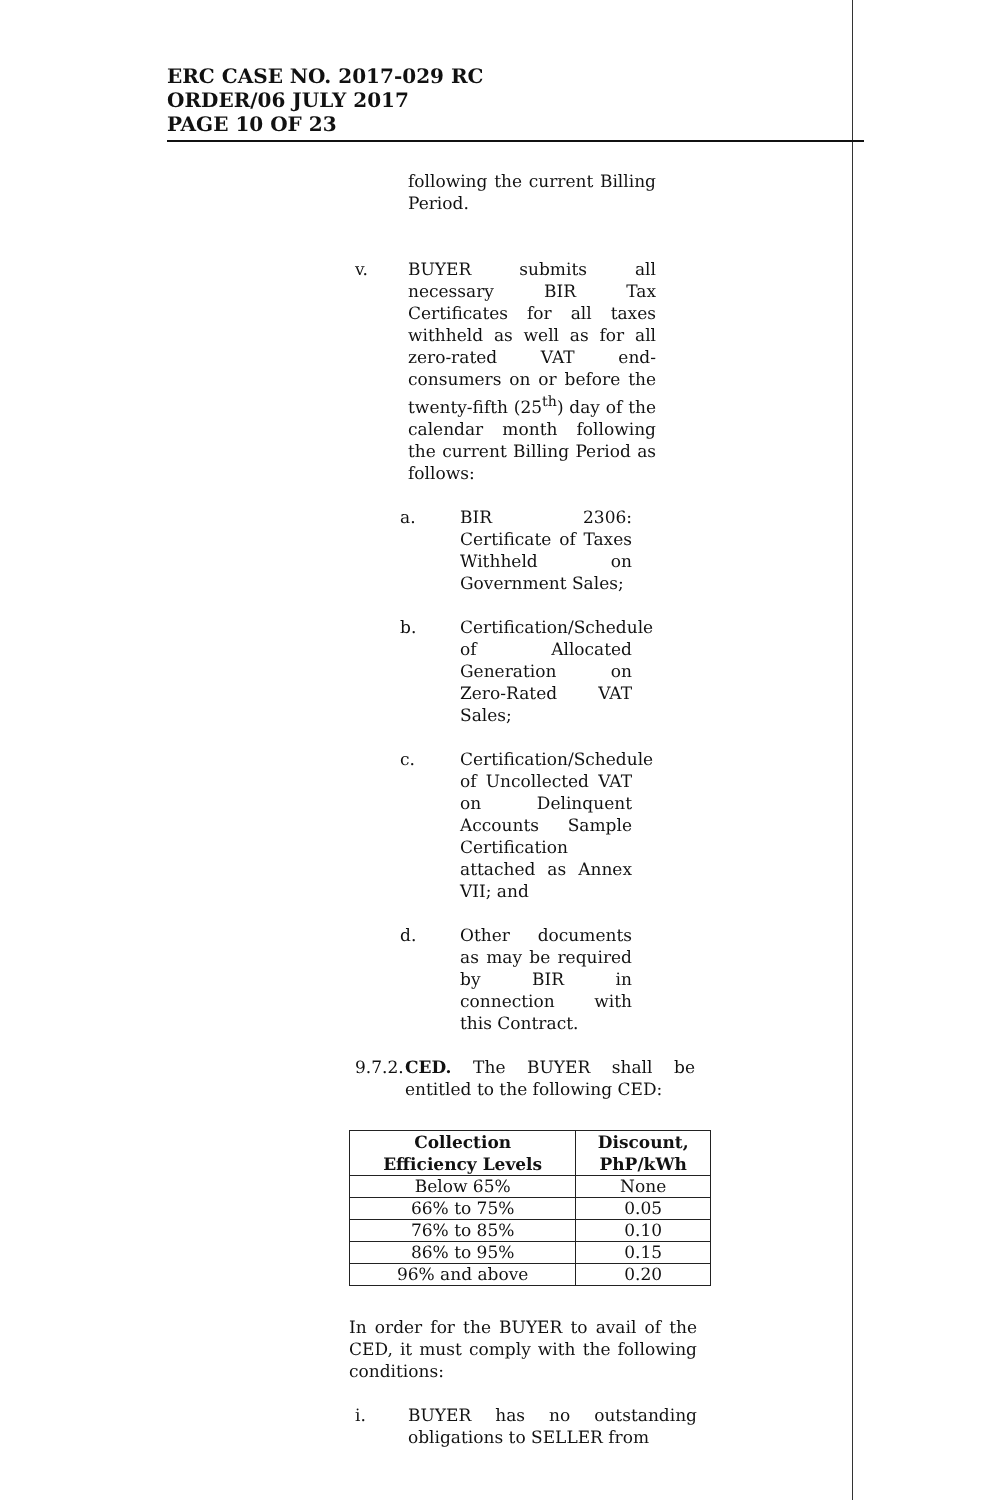ERC CASE NO. 2017-029 RC
ORDER/06 JULY 2017
PAGE 10 OF 23
following the current Billing Period.
v. BUYER submits all necessary BIR Tax Certificates for all taxes withheld as well as for all zero-rated VAT end-consumers on or before the twenty-fifth (25<sup>th</sup>) day of the calendar month following the current Billing Period as follows:
a. BIR 2306: Certificate of Taxes Withheld on Government Sales;
b. Certification/Schedule of Allocated Generation on Zero-Rated VAT Sales;
c. Certification/Schedule of Uncollected VAT on Delinquent Accounts Sample Certification attached as Annex VII; and
d. Other documents as may be required by BIR in connection with this Contract.
9.7.2.
CED. The BUYER shall be entitled to the following CED:
| Collection Efficiency Levels | Discount, PhP/kWh |
| --- | --- |
| Below 65% | None |
| 66% to 75% | 0.05 |
| 76% to 85% | 0.10 |
| 86% to 95% | 0.15 |
| 96% and above | 0.20 |
In order for the BUYER to avail of the CED, it must comply with the following conditions:
i. BUYER has no outstanding obligations to SELLER from